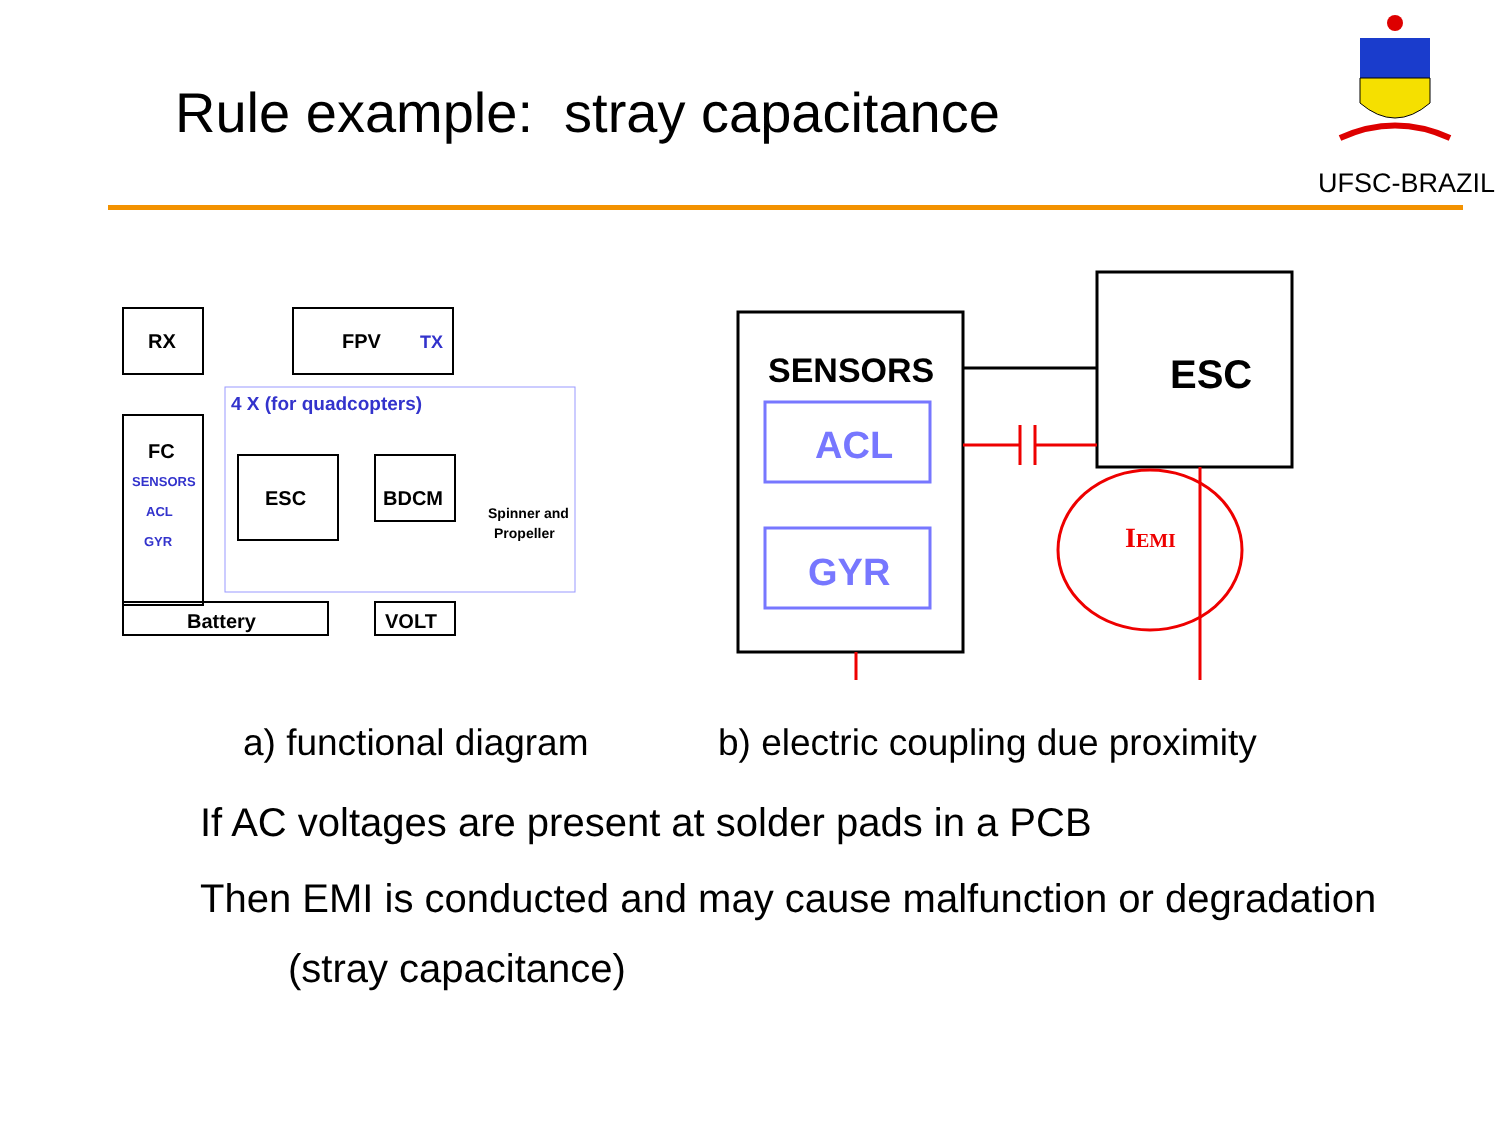Rule example: stray capacitance
UFSC-BRAZIL
RX
FPV
FC
ESC
BDCM
Battery
VOLT
4 X (for quadcopters)
TX
SENSORS
ACL
GYR
Spinner and
Propeller
SENSORS
ESC
ACL
GYR
IEMI
a) functional diagram
b) electric coupling due proximity
If AC voltages are present at solder pads in a PCB
Then EMI is conducted and may cause malfunction or degradation
(stray capacitance)